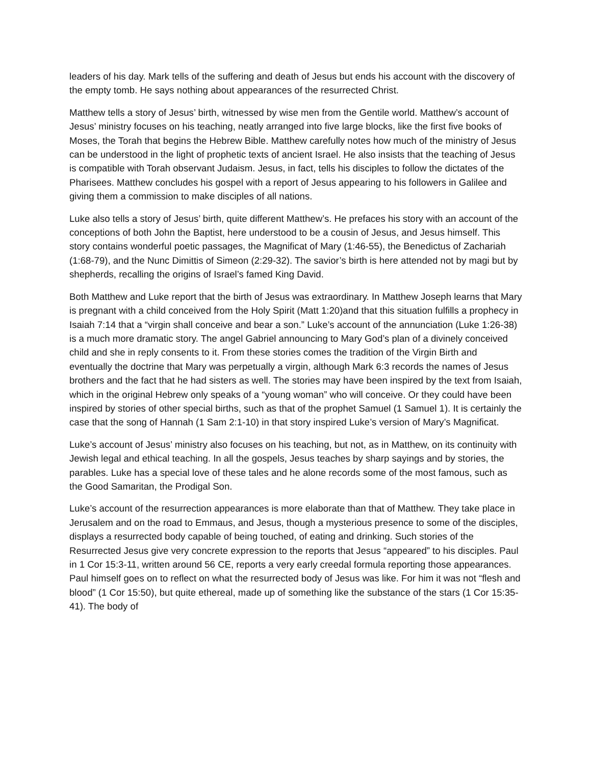leaders of his day. Mark tells of the suffering and death of Jesus but ends his account with the discovery of the empty tomb. He says nothing about appearances of the resurrected Christ.
Matthew tells a story of Jesus’ birth, witnessed by wise men from the Gentile world. Matthew’s account of Jesus’ ministry focuses on his teaching, neatly arranged into five large blocks, like the first five books of Moses, the Torah that begins the Hebrew Bible. Matthew carefully notes how much of the ministry of Jesus can be understood in the light of prophetic texts of ancient Israel. He also insists that the teaching of Jesus is compatible with Torah observant Judaism. Jesus, in fact, tells his disciples to follow the dictates of the Pharisees. Matthew concludes his gospel with a report of Jesus appearing to his followers in Galilee and giving them a commission to make disciples of all nations.
Luke also tells a story of Jesus’ birth, quite different Matthew’s. He prefaces his story with an account of the conceptions of both John the Baptist, here understood to be a cousin of Jesus, and Jesus himself. This story contains wonderful poetic passages, the Magnificat of Mary (1:46-55), the Benedictus of Zachariah (1:68-79), and the Nunc Dimittis of Simeon (2:29-32). The savior’s birth is here attended not by magi but by shepherds, recalling the origins of Israel’s famed King David.
Both Matthew and Luke report that the birth of Jesus was extraordinary. In Matthew Joseph learns that Mary is pregnant with a child conceived from the Holy Spirit (Matt 1:20)and that this situation fulfills a prophecy in Isaiah 7:14 that a “virgin shall conceive and bear a son.” Luke’s account of the annunciation (Luke 1:26-38) is a much more dramatic story. The angel Gabriel announcing to Mary God’s plan of a divinely conceived child and she in reply consents to it. From these stories comes the tradition of the Virgin Birth and eventually the doctrine that Mary was perpetually a virgin, although Mark 6:3 records the names of Jesus brothers and the fact that he had sisters as well. The stories may have been inspired by the text from Isaiah, which in the original Hebrew only speaks of a “young woman” who will conceive. Or they could have been inspired by stories of other special births, such as that of the prophet Samuel (1 Samuel 1). It is certainly the case that the song of Hannah (1 Sam 2:1-10) in that story inspired Luke’s version of Mary’s Magnificat.
Luke’s account of Jesus’ ministry also focuses on his teaching, but not, as in Matthew, on its continuity with Jewish legal and ethical teaching. In all the gospels, Jesus teaches by sharp sayings and by stories, the parables. Luke has a special love of these tales and he alone records some of the most famous, such as the Good Samaritan, the Prodigal Son.
Luke’s account of the resurrection appearances is more elaborate than that of Matthew. They take place in Jerusalem and on the road to Emmaus, and Jesus, though a mysterious presence to some of the disciples, displays a resurrected body capable of being touched, of eating and drinking. Such stories of the Resurrected Jesus give very concrete expression to the reports that Jesus “appeared” to his disciples. Paul in 1 Cor 15:3-11, written around 56 CE, reports a very early creedal formula reporting those appearances. Paul himself goes on to reflect on what the resurrected body of Jesus was like. For him it was not “flesh and blood” (1 Cor 15:50), but quite ethereal, made up of something like the substance of the stars (1 Cor 15:35-41). The body of